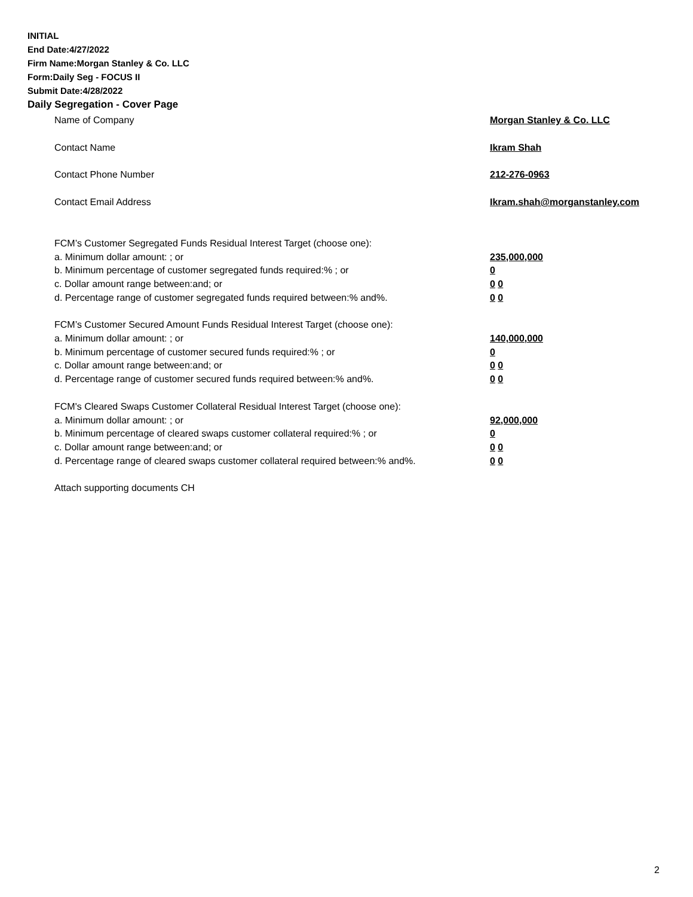INITIAL
End Date:4/27/2022
Firm Name:Morgan Stanley & Co. LLC
Form:Daily Seg - FOCUS II
Submit Date:4/28/2022
Daily Segregation - Cover Page
Name of Company Morgan Stanley & Co. LLC
Contact Name Ikram Shah
Contact Phone Number 212-276-0963
Contact Email Address Ikram.shah@morganstanley.com
FCM’s Customer Segregated Funds Residual Interest Target (choose one):
a. Minimum dollar amount: ; or 235,000,000
b. Minimum percentage of customer segregated funds required:% ; or 0
c. Dollar amount range between:and; or 0 0
d. Percentage range of customer segregated funds required between:% and%. 0 0
FCM’s Customer Secured Amount Funds Residual Interest Target (choose one):
a. Minimum dollar amount: ; or 140,000,000
b. Minimum percentage of customer secured funds required:% ; or 0
c. Dollar amount range between:and; or 0 0
d. Percentage range of customer secured funds required between:% and%. 0 0
FCM's Cleared Swaps Customer Collateral Residual Interest Target (choose one):
a. Minimum dollar amount: ; or 92,000,000
b. Minimum percentage of cleared swaps customer collateral required:% ; or 0
c. Dollar amount range between:and; or 0 0
d. Percentage range of cleared swaps customer collateral required between:% and%.
0 0
Attach supporting documents CH
2